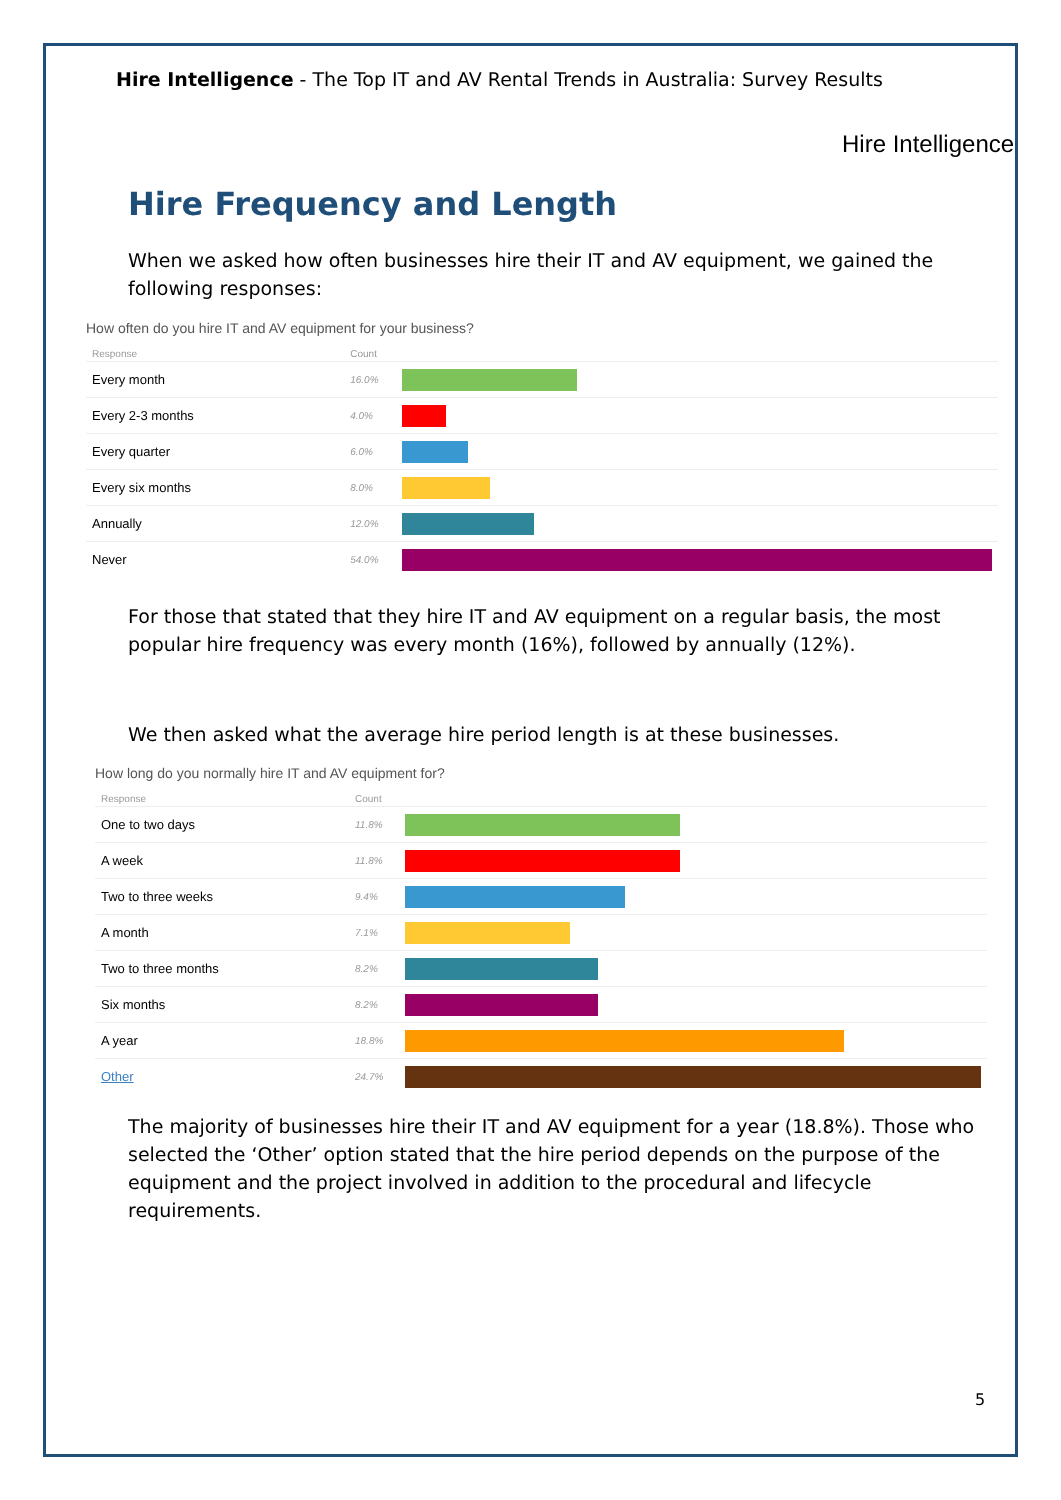Hire Intelligence - The Top IT and AV Rental Trends in Australia: Survey Results
Hire Intelligence
Hire Frequency and Length
When we asked how often businesses hire their IT and AV equipment, we gained the following responses:
How often do you hire IT and AV equipment for your business?
| Response | Count | |
| --- | --- | --- |
| Every month | 16.0% | |
| Every 2-3 months | 4.0% | |
| Every quarter | 6.0% | |
| Every six months | 8.0% | |
| Annually | 12.0% | |
| Never | 54.0% | |
For those that stated that they hire IT and AV equipment on a regular basis, the most popular hire frequency was every month (16%), followed by annually (12%).
We then asked what the average hire period length is at these businesses.
How long do you normally hire IT and AV equipment for?
| Response | Count | |
| --- | --- | --- |
| One to two days | 11.8% | |
| A week | 11.8% | |
| Two to three weeks | 9.4% | |
| A month | 7.1% | |
| Two to three months | 8.2% | |
| Six months | 8.2% | |
| A year | 18.8% | |
| Other | 24.7% | |
The majority of businesses hire their IT and AV equipment for a year (18.8%). Those who selected the ‘Other’ option stated that the hire period depends on the purpose of the equipment and the project involved in addition to the procedural and lifecycle requirements.
5